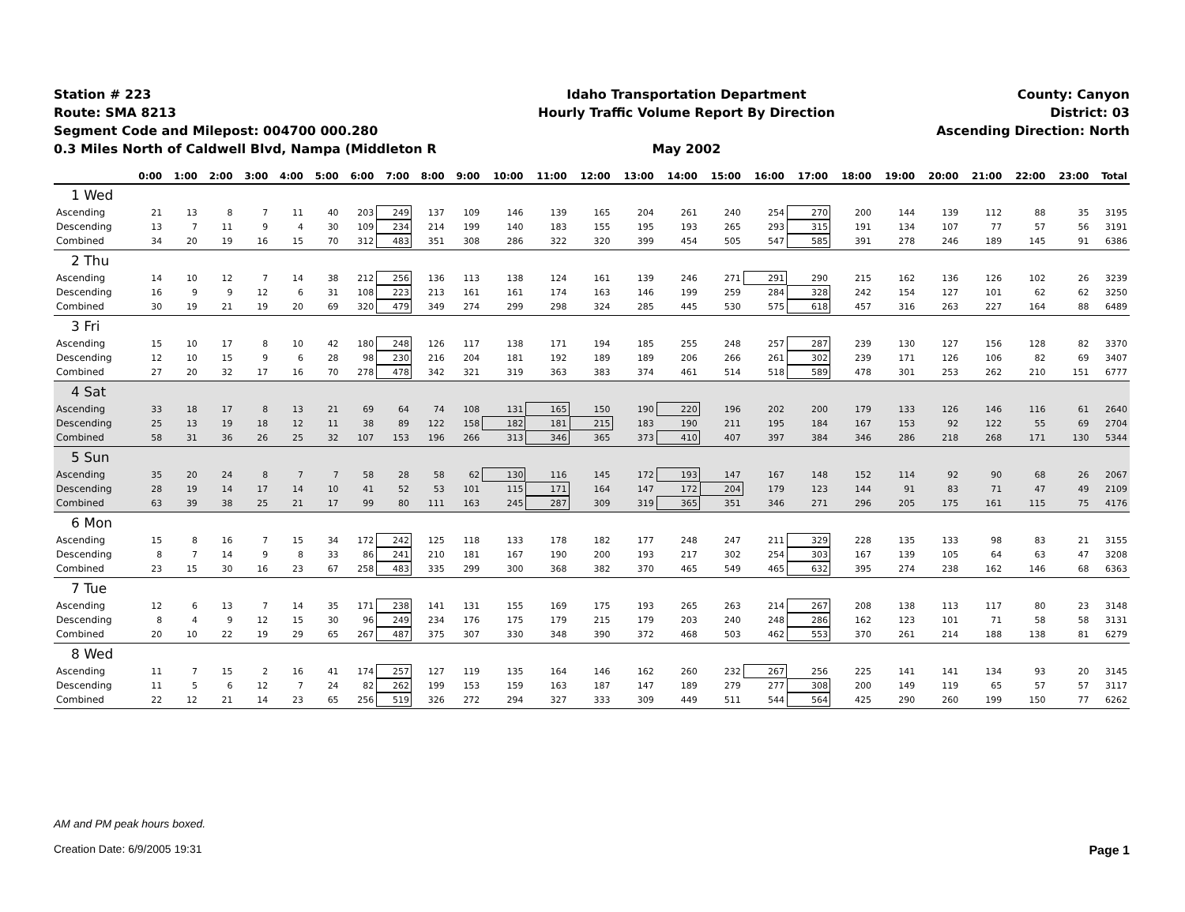Station # 223
Route: SMA 8213
Segment Code and Milepost: 004700 000.280
0.3 Miles North of Caldwell Blvd, Nampa (Middleton R
Idaho Transportation Department
Hourly Traffic Volume Report By Direction
May 2002
County: Canyon
District: 03
Ascending Direction: North
| | 0:00 | 1:00 | 2:00 | 3:00 | 4:00 | 5:00 | 6:00 | 7:00 | 8:00 | 9:00 | 10:00 | 11:00 | 12:00 | 13:00 | 14:00 | 15:00 | 16:00 | 17:00 | 18:00 | 19:00 | 20:00 | 21:00 | 22:00 | 23:00 | Total |
| --- | --- | --- | --- | --- | --- | --- | --- | --- | --- | --- | --- | --- | --- | --- | --- | --- | --- | --- | --- | --- | --- | --- | --- | --- | --- |
| 1 Wed | | | | | | | | | | | | | | | | | | | | | | | | | |
| Ascending | 21 | 13 | 8 | 7 | 11 | 40 | 203 | 249 | 137 | 109 | 146 | 139 | 165 | 204 | 261 | 240 | 254 | 270 | 200 | 144 | 139 | 112 | 88 | 35 | 3195 |
| Descending | 13 | 7 | 11 | 9 | 4 | 30 | 109 | 234 | 214 | 199 | 140 | 183 | 155 | 195 | 193 | 265 | 293 | 315 | 191 | 134 | 107 | 77 | 57 | 56 | 3191 |
| Combined | 34 | 20 | 19 | 16 | 15 | 70 | 312 | 483 | 351 | 308 | 286 | 322 | 320 | 399 | 454 | 505 | 547 | 585 | 391 | 278 | 246 | 189 | 145 | 91 | 6386 |
| 2 Thu | | | | | | | | | | | | | | | | | | | | | | | | | |
| Ascending | 14 | 10 | 12 | 7 | 14 | 38 | 212 | 256 | 136 | 113 | 138 | 124 | 161 | 139 | 246 | 271 | 291 | 290 | 215 | 162 | 136 | 126 | 102 | 26 | 3239 |
| Descending | 16 | 9 | 9 | 12 | 6 | 31 | 108 | 223 | 213 | 161 | 161 | 174 | 163 | 146 | 199 | 259 | 284 | 328 | 242 | 154 | 127 | 101 | 62 | 62 | 3250 |
| Combined | 30 | 19 | 21 | 19 | 20 | 69 | 320 | 479 | 349 | 274 | 299 | 298 | 324 | 285 | 445 | 530 | 575 | 618 | 457 | 316 | 263 | 227 | 164 | 88 | 6489 |
| 3 Fri | | | | | | | | | | | | | | | | | | | | | | | | | |
| Ascending | 15 | 10 | 17 | 8 | 10 | 42 | 180 | 248 | 126 | 117 | 138 | 171 | 194 | 185 | 255 | 248 | 257 | 287 | 239 | 130 | 127 | 156 | 128 | 82 | 3370 |
| Descending | 12 | 10 | 15 | 9 | 6 | 28 | 98 | 230 | 216 | 204 | 181 | 192 | 189 | 189 | 206 | 266 | 261 | 302 | 239 | 171 | 126 | 106 | 82 | 69 | 3407 |
| Combined | 27 | 20 | 32 | 17 | 16 | 70 | 278 | 478 | 342 | 321 | 319 | 363 | 383 | 374 | 461 | 514 | 518 | 589 | 478 | 301 | 253 | 262 | 210 | 151 | 6777 |
| 4 Sat | | | | | | | | | | | | | | | | | | | | | | | | | |
| Ascending | 33 | 18 | 17 | 8 | 13 | 21 | 69 | 64 | 74 | 108 | 131 | 165 | 150 | 190 | 220 | 196 | 202 | 200 | 179 | 133 | 126 | 146 | 116 | 61 | 2640 |
| Descending | 25 | 13 | 19 | 18 | 12 | 11 | 38 | 89 | 122 | 158 | 182 | 181 | 215 | 183 | 190 | 211 | 195 | 184 | 167 | 153 | 92 | 122 | 55 | 69 | 2704 |
| Combined | 58 | 31 | 36 | 26 | 25 | 32 | 107 | 153 | 196 | 266 | 313 | 346 | 365 | 373 | 410 | 407 | 397 | 384 | 346 | 286 | 218 | 268 | 171 | 130 | 5344 |
| 5 Sun | | | | | | | | | | | | | | | | | | | | | | | | | |
| Ascending | 35 | 20 | 24 | 8 | 7 | 7 | 58 | 28 | 58 | 62 | 130 | 116 | 145 | 172 | 193 | 147 | 167 | 148 | 152 | 114 | 92 | 90 | 68 | 26 | 2067 |
| Descending | 28 | 19 | 14 | 17 | 14 | 10 | 41 | 52 | 53 | 101 | 115 | 171 | 164 | 147 | 172 | 204 | 179 | 123 | 144 | 91 | 83 | 71 | 47 | 49 | 2109 |
| Combined | 63 | 39 | 38 | 25 | 21 | 17 | 99 | 80 | 111 | 163 | 245 | 287 | 309 | 319 | 365 | 351 | 346 | 271 | 296 | 205 | 175 | 161 | 115 | 75 | 4176 |
| 6 Mon | | | | | | | | | | | | | | | | | | | | | | | | | |
| Ascending | 15 | 8 | 16 | 7 | 15 | 34 | 172 | 242 | 125 | 118 | 133 | 178 | 182 | 177 | 248 | 247 | 211 | 329 | 228 | 135 | 133 | 98 | 83 | 21 | 3155 |
| Descending | 8 | 7 | 14 | 9 | 8 | 33 | 86 | 241 | 210 | 181 | 167 | 190 | 200 | 193 | 217 | 302 | 254 | 303 | 167 | 139 | 105 | 64 | 63 | 47 | 3208 |
| Combined | 23 | 15 | 30 | 16 | 23 | 67 | 258 | 483 | 335 | 299 | 300 | 368 | 382 | 370 | 465 | 549 | 465 | 632 | 395 | 274 | 238 | 162 | 146 | 68 | 6363 |
| 7 Tue | | | | | | | | | | | | | | | | | | | | | | | | | |
| Ascending | 12 | 6 | 13 | 7 | 14 | 35 | 171 | 238 | 141 | 131 | 155 | 169 | 175 | 193 | 265 | 263 | 214 | 267 | 208 | 138 | 113 | 117 | 80 | 23 | 3148 |
| Descending | 8 | 4 | 9 | 12 | 15 | 30 | 96 | 249 | 234 | 176 | 175 | 179 | 215 | 179 | 203 | 240 | 248 | 286 | 162 | 123 | 101 | 71 | 58 | 58 | 3131 |
| Combined | 20 | 10 | 22 | 19 | 29 | 65 | 267 | 487 | 375 | 307 | 330 | 348 | 390 | 372 | 468 | 503 | 462 | 553 | 370 | 261 | 214 | 188 | 138 | 81 | 6279 |
| 8 Wed | | | | | | | | | | | | | | | | | | | | | | | | | |
| Ascending | 11 | 7 | 15 | 2 | 16 | 41 | 174 | 257 | 127 | 119 | 135 | 164 | 146 | 162 | 260 | 232 | 267 | 256 | 225 | 141 | 141 | 134 | 93 | 20 | 3145 |
| Descending | 11 | 5 | 6 | 12 | 7 | 24 | 82 | 262 | 199 | 153 | 159 | 163 | 187 | 147 | 189 | 279 | 277 | 308 | 200 | 149 | 119 | 65 | 57 | 57 | 3117 |
| Combined | 22 | 12 | 21 | 14 | 23 | 65 | 256 | 519 | 326 | 272 | 294 | 327 | 333 | 309 | 449 | 511 | 544 | 564 | 425 | 290 | 260 | 199 | 150 | 77 | 6262 |
AM and PM peak hours boxed.
Creation Date: 6/9/2005 19:31
Page 1